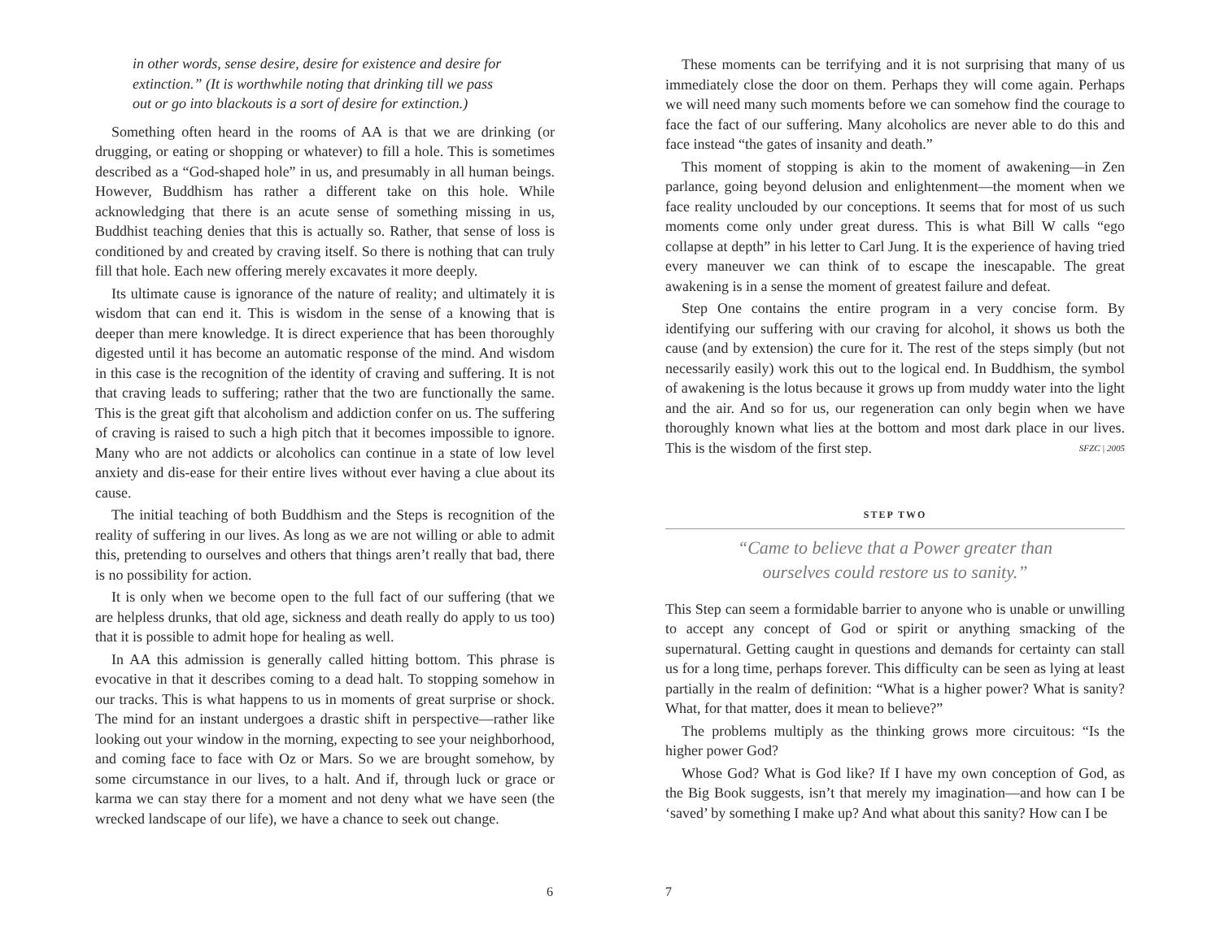in other words, sense desire, desire for existence and desire for extinction.” (It is worthwhile noting that drinking till we pass out or go into blackouts is a sort of desire for extinction.)
Something often heard in the rooms of AA is that we are drinking (or drugging, or eating or shopping or whatever) to fill a hole. This is sometimes described as a “God-shaped hole” in us, and presumably in all human beings. However, Buddhism has rather a different take on this hole. While acknowledging that there is an acute sense of something missing in us, Buddhist teaching denies that this is actually so. Rather, that sense of loss is conditioned by and created by craving itself. So there is nothing that can truly fill that hole. Each new offering merely excavates it more deeply.
Its ultimate cause is ignorance of the nature of reality; and ultimately it is wisdom that can end it. This is wisdom in the sense of a knowing that is deeper than mere knowledge. It is direct experience that has been thoroughly digested until it has become an automatic response of the mind. And wisdom in this case is the recognition of the identity of craving and suffering. It is not that craving leads to suffering; rather that the two are functionally the same. This is the great gift that alcoholism and addiction confer on us. The suffering of craving is raised to such a high pitch that it becomes impossible to ignore. Many who are not addicts or alcoholics can continue in a state of low level anxiety and dis-ease for their entire lives without ever having a clue about its cause.
The initial teaching of both Buddhism and the Steps is recognition of the reality of suffering in our lives. As long as we are not willing or able to admit this, pretending to ourselves and others that things aren’t really that bad, there is no possibility for action.
It is only when we become open to the full fact of our suffering (that we are helpless drunks, that old age, sickness and death really do apply to us too) that it is possible to admit hope for healing as well.
In AA this admission is generally called hitting bottom. This phrase is evocative in that it describes coming to a dead halt. To stopping somehow in our tracks. This is what happens to us in moments of great surprise or shock. The mind for an instant undergoes a drastic shift in perspective—rather like looking out your window in the morning, expecting to see your neighborhood, and coming face to face with Oz or Mars. So we are brought somehow, by some circumstance in our lives, to a halt. And if, through luck or grace or karma we can stay there for a moment and not deny what we have seen (the wrecked landscape of our life), we have a chance to seek out change.
6
These moments can be terrifying and it is not surprising that many of us immediately close the door on them. Perhaps they will come again. Perhaps we will need many such moments before we can somehow find the courage to face the fact of our suffering. Many alcoholics are never able to do this and face instead “the gates of insanity and death.”
This moment of stopping is akin to the moment of awakening—in Zen parlance, going beyond delusion and enlightenment—the moment when we face reality unclouded by our conceptions. It seems that for most of us such moments come only under great duress. This is what Bill W calls “ego collapse at depth” in his letter to Carl Jung. It is the experience of having tried every maneuver we can think of to escape the inescapable. The great awakening is in a sense the moment of greatest failure and defeat.
Step One contains the entire program in a very concise form. By identifying our suffering with our craving for alcohol, it shows us both the cause (and by extension) the cure for it. The rest of the steps simply (but not necessarily easily) work this out to the logical end. In Buddhism, the symbol of awakening is the lotus because it grows up from muddy water into the light and the air. And so for us, our regeneration can only begin when we have thoroughly known what lies at the bottom and most dark place in our lives. This is the wisdom of the first step. SFZC | 2005
STEP TWO
“Came to believe that a Power greater than
ourselves could restore us to sanity.”
This Step can seem a formidable barrier to anyone who is unable or unwilling to accept any concept of God or spirit or anything smacking of the supernatural. Getting caught in questions and demands for certainty can stall us for a long time, perhaps forever. This difficulty can be seen as lying at least partially in the realm of definition: “What is a higher power? What is sanity? What, for that matter, does it mean to believe?”
The problems multiply as the thinking grows more circuitous: “Is the higher power God?
Whose God? What is God like? If I have my own conception of God, as the Big Book suggests, isn’t that merely my imagination—and how can I be ‘saved’ by something I make up? And what about this sanity? How can I be
7